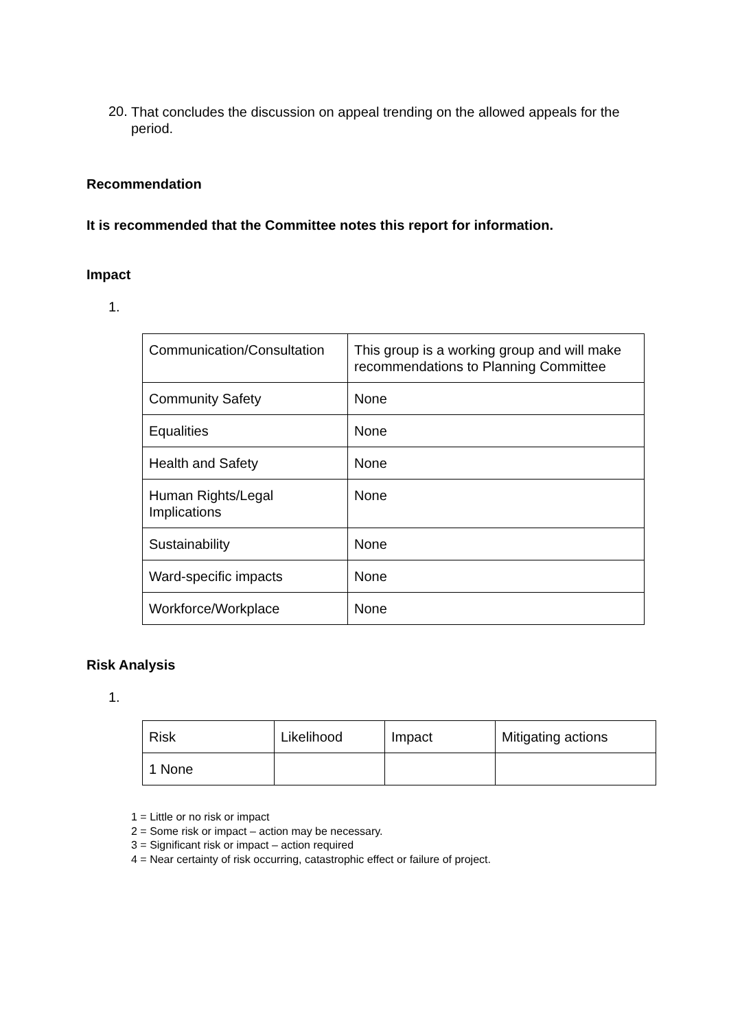20. That concludes the discussion on appeal trending on the allowed appeals for the period.
Recommendation
It is recommended that the Committee notes this report for information.
Impact
1.
| Communication/Consultation | This group is a working group and will make recommendations to Planning Committee |
| Community Safety | None |
| Equalities | None |
| Health and Safety | None |
| Human Rights/Legal Implications | None |
| Sustainability | None |
| Ward-specific impacts | None |
| Workforce/Workplace | None |
Risk Analysis
1.
| Risk | Likelihood | Impact | Mitigating actions |
| 1 None | | | |
1 = Little or no risk or impact
2 = Some risk or impact – action may be necessary.
3 = Significant risk or impact – action required
4 = Near certainty of risk occurring, catastrophic effect or failure of project.